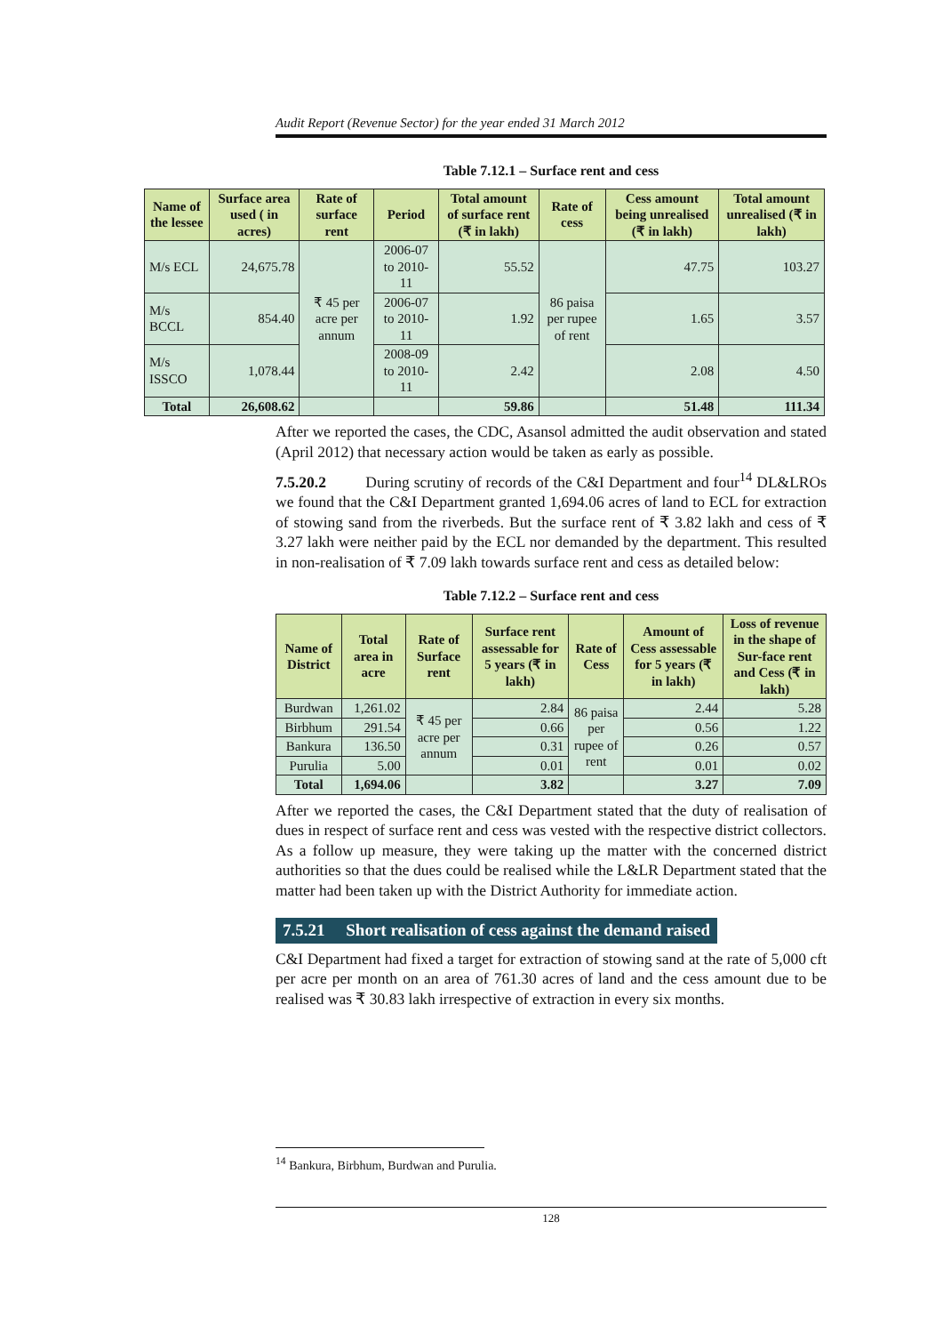Audit Report (Revenue Sector) for the year ended 31 March 2012
Table 7.12.1 – Surface rent and cess
| Name of the lessee | Surface area used ( in acres) | Rate of surface rent | Period | Total amount of surface rent (₹ in lakh) | Rate of cess | Cess amount being unrealised (₹ in lakh) | Total amount unrealised (₹ in lakh) |
| --- | --- | --- | --- | --- | --- | --- | --- |
| M/s ECL | 24,675.78 | ₹ 45 per acre per annum | 2006-07 to 2010-11 | 55.52 | 86 paisa per rupee of rent | 47.75 | 103.27 |
| M/s BCCL | 854.40 | | 2006-07 to 2010-11 | 1.92 | | 1.65 | 3.57 |
| M/s ISSCO | 1,078.44 | | 2008-09 to 2010-11 | 2.42 | | 2.08 | 4.50 |
| Total | 26,608.62 | | | 59.86 | | 51.48 | 111.34 |
After we reported the cases, the CDC, Asansol admitted the audit observation and stated (April 2012) that necessary action would be taken as early as possible.
7.5.20.2 During scrutiny of records of the C&I Department and four<sup>14</sup> DL&LROs we found that the C&I Department granted 1,694.06 acres of land to ECL for extraction of stowing sand from the riverbeds. But the surface rent of ₹ 3.82 lakh and cess of ₹ 3.27 lakh were neither paid by the ECL nor demanded by the department. This resulted in non-realisation of ₹ 7.09 lakh towards surface rent and cess as detailed below:
Table 7.12.2 – Surface rent and cess
| Name of District | Total area in acre | Rate of Surface rent | Surface rent assessable for 5 years (₹ in lakh) | Rate of Cess | Amount of Cess assessable for 5 years (₹ in lakh) | Loss of revenue in the shape of Sur-face rent and Cess (₹ in lakh) |
| --- | --- | --- | --- | --- | --- | --- |
| Burdwan | 1,261.02 | ₹ 45 per acre per annum | 2.84 | 86 paisa per rupee of rent | 2.44 | 5.28 |
| Birbhum | 291.54 | | 0.66 | | 0.56 | 1.22 |
| Bankura | 136.50 | | 0.31 | | 0.26 | 0.57 |
| Purulia | 5.00 | | 0.01 | | 0.01 | 0.02 |
| Total | 1,694.06 | | 3.82 | | 3.27 | 7.09 |
After we reported the cases, the C&I Department stated that the duty of realisation of dues in respect of surface rent and cess was vested with the respective district collectors. As a follow up measure, they were taking up the matter with the concerned district authorities so that the dues could be realised while the L&LR Department stated that the matter had been taken up with the District Authority for immediate action.
7.5.21 Short realisation of cess against the demand raised
C&I Department had fixed a target for extraction of stowing sand at the rate of 5,000 cft per acre per month on an area of 761.30 acres of land and the cess amount due to be realised was ₹ 30.83 lakh irrespective of extraction in every six months.
<sup>14</sup> Bankura, Birbhum, Burdwan and Purulia.
128